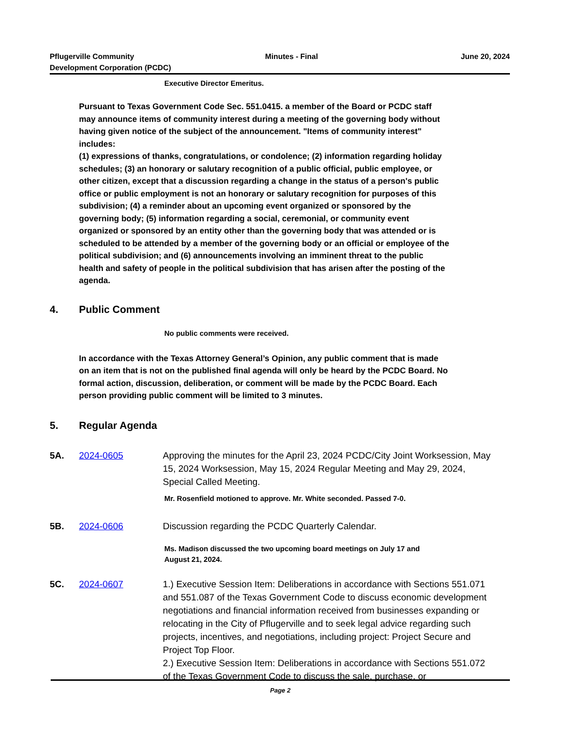Pflugerville Community
Development Corporation (PCDC)
Minutes - Final June 20, 2024
Executive Director Emeritus.
Pursuant to Texas Government Code Sec. 551.0415. a member of the Board or PCDC staff may announce items of community interest during a meeting of the governing body without having given notice of the subject of the announcement. "Items of community interest" includes:
(1) expressions of thanks, congratulations, or condolence; (2) information regarding holiday schedules; (3) an honorary or salutary recognition of a public official, public employee, or other citizen, except that a discussion regarding a change in the status of a person's public office or public employment is not an honorary or salutary recognition for purposes of this subdivision; (4) a reminder about an upcoming event organized or sponsored by the governing body; (5) information regarding a social, ceremonial, or community event organized or sponsored by an entity other than the governing body that was attended or is scheduled to be attended by a member of the governing body or an official or employee of the political subdivision; and (6) announcements involving an imminent threat to the public health and safety of people in the political subdivision that has arisen after the posting of the agenda.
4. Public Comment
No public comments were received.
In accordance with the Texas Attorney General’s Opinion, any public comment that is made on an item that is not on the published final agenda will only be heard by the PCDC Board. No formal action, discussion, deliberation, or comment will be made by the PCDC Board. Each person providing public comment will be limited to 3 minutes.
5. Regular Agenda
5A. 2024-0605 Approving the minutes for the April 23, 2024 PCDC/City Joint Worksession, May 15, 2024 Worksession, May 15, 2024 Regular Meeting and May 29, 2024, Special Called Meeting.
Mr. Rosenfield motioned to approve. Mr. White seconded. Passed 7-0.
5B. 2024-0606 Discussion regarding the PCDC Quarterly Calendar.
Ms. Madison discussed the two upcoming board meetings on July 17 and
August 21, 2024.
5C. 2024-0607 1.) Executive Session Item: Deliberations in accordance with Sections 551.071 and 551.087 of the Texas Government Code to discuss economic development negotiations and financial information received from businesses expanding or relocating in the City of Pflugerville and to seek legal advice regarding such projects, incentives, and negotiations, including project: Project Secure and Project Top Floor.
2.) Executive Session Item: Deliberations in accordance with Sections 551.072 of the Texas Government Code to discuss the sale, purchase, or
Page 2